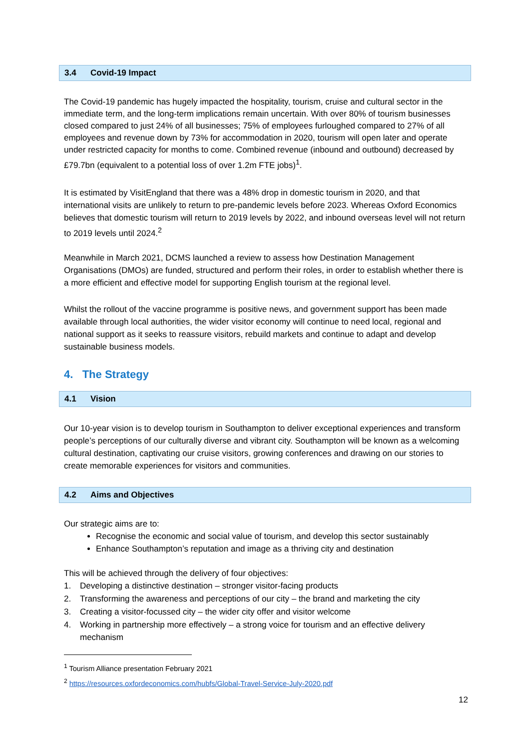3.4 Covid-19 Impact
The Covid-19 pandemic has hugely impacted the hospitality, tourism, cruise and cultural sector in the immediate term, and the long-term implications remain uncertain. With over 80% of tourism businesses closed compared to just 24% of all businesses; 75% of employees furloughed compared to 27% of all employees and revenue down by 73% for accommodation in 2020, tourism will open later and operate under restricted capacity for months to come. Combined revenue (inbound and outbound) decreased by £79.7bn (equivalent to a potential loss of over 1.2m FTE jobs)<sup>1</sup>.
It is estimated by VisitEngland that there was a 48% drop in domestic tourism in 2020, and that international visits are unlikely to return to pre-pandemic levels before 2023. Whereas Oxford Economics believes that domestic tourism will return to 2019 levels by 2022, and inbound overseas level will not return to 2019 levels until 2024.<sup>2</sup>
Meanwhile in March 2021, DCMS launched a review to assess how Destination Management Organisations (DMOs) are funded, structured and perform their roles, in order to establish whether there is a more efficient and effective model for supporting English tourism at the regional level.
Whilst the rollout of the vaccine programme is positive news, and government support has been made available through local authorities, the wider visitor economy will continue to need local, regional and national support as it seeks to reassure visitors, rebuild markets and continue to adapt and develop sustainable business models.
4. The Strategy
4.1 Vision
Our 10-year vision is to develop tourism in Southampton to deliver exceptional experiences and transform people’s perceptions of our culturally diverse and vibrant city. Southampton will be known as a welcoming cultural destination, captivating our cruise visitors, growing conferences and drawing on our stories to create memorable experiences for visitors and communities.
4.2 Aims and Objectives
Our strategic aims are to:
Recognise the economic and social value of tourism, and develop this sector sustainably
Enhance Southampton’s reputation and image as a thriving city and destination
This will be achieved through the delivery of four objectives:
1. Developing a distinctive destination – stronger visitor-facing products
2. Transforming the awareness and perceptions of our city – the brand and marketing the city
3. Creating a visitor-focussed city – the wider city offer and visitor welcome
4. Working in partnership more effectively – a strong voice for tourism and an effective delivery mechanism
<sup>1</sup> Tourism Alliance presentation February 2021
<sup>2</sup> https://resources.oxfordeconomics.com/hubfs/Global-Travel-Service-July-2020.pdf
12